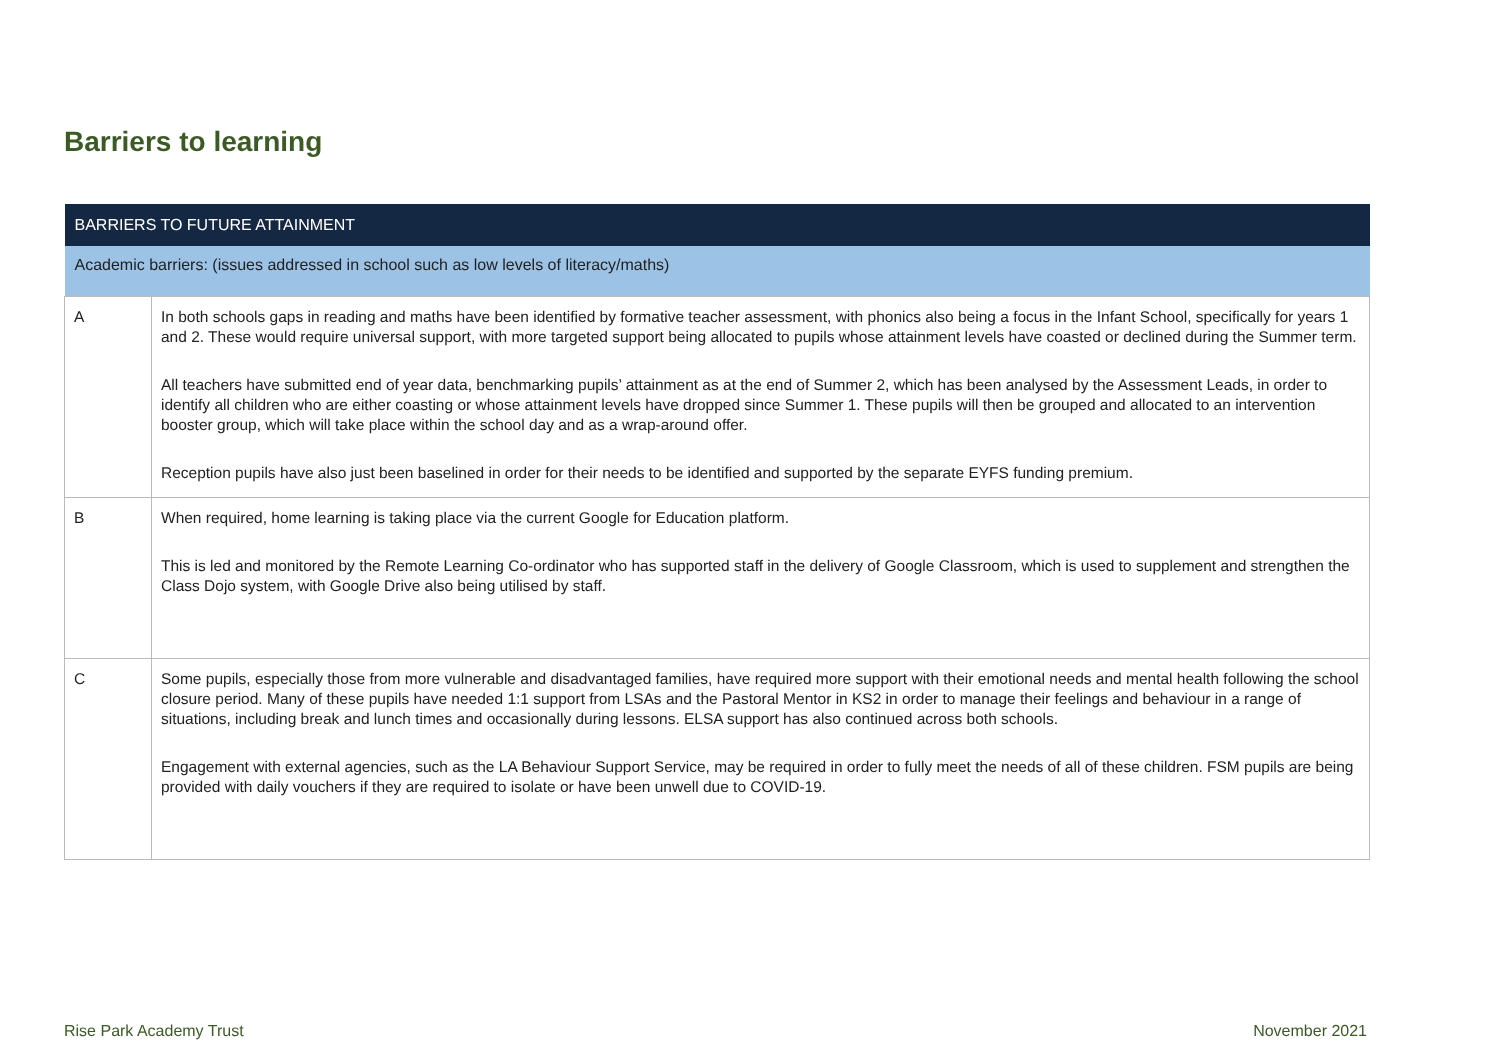Barriers to learning
| BARRIERS TO FUTURE ATTAINMENT | |
| --- | --- |
| Academic barriers: (issues addressed in school such as low levels of literacy/maths) | |
| A | In both schools gaps in reading and maths have been identified by formative teacher assessment, with phonics also being a focus in the Infant School, specifically for years 1 and 2. These would require universal support, with more targeted support being allocated to pupils whose attainment levels have coasted or declined during the Summer term. All teachers have submitted end of year data, benchmarking pupils’ attainment as at the end of Summer 2, which has been analysed by the Assessment Leads, in order to identify all children who are either coasting or whose attainment levels have dropped since Summer 1. These pupils will then be grouped and allocated to an intervention booster group, which will take place within the school day and as a wrap-around offer. Reception pupils have also just been baselined in order for their needs to be identified and supported by the separate EYFS funding premium. |
| B | When required, home learning is taking place via the current Google for Education platform. This is led and monitored by the Remote Learning Co-ordinator who has supported staff in the delivery of Google Classroom, which is used to supplement and strengthen the Class Dojo system, with Google Drive also being utilised by staff. |
| C | Some pupils, especially those from more vulnerable and disadvantaged families, have required more support with their emotional needs and mental health following the school closure period. Many of these pupils have needed 1:1 support from LSAs and the Pastoral Mentor in KS2 in order to manage their feelings and behaviour in a range of situations, including break and lunch times and occasionally during lessons. ELSA support has also continued across both schools. Engagement with external agencies, such as the LA Behaviour Support Service, may be required in order to fully meet the needs of all of these children. FSM pupils are being provided with daily vouchers if they are required to isolate or have been unwell due to COVID-19. |
Rise Park Academy Trust November 2021